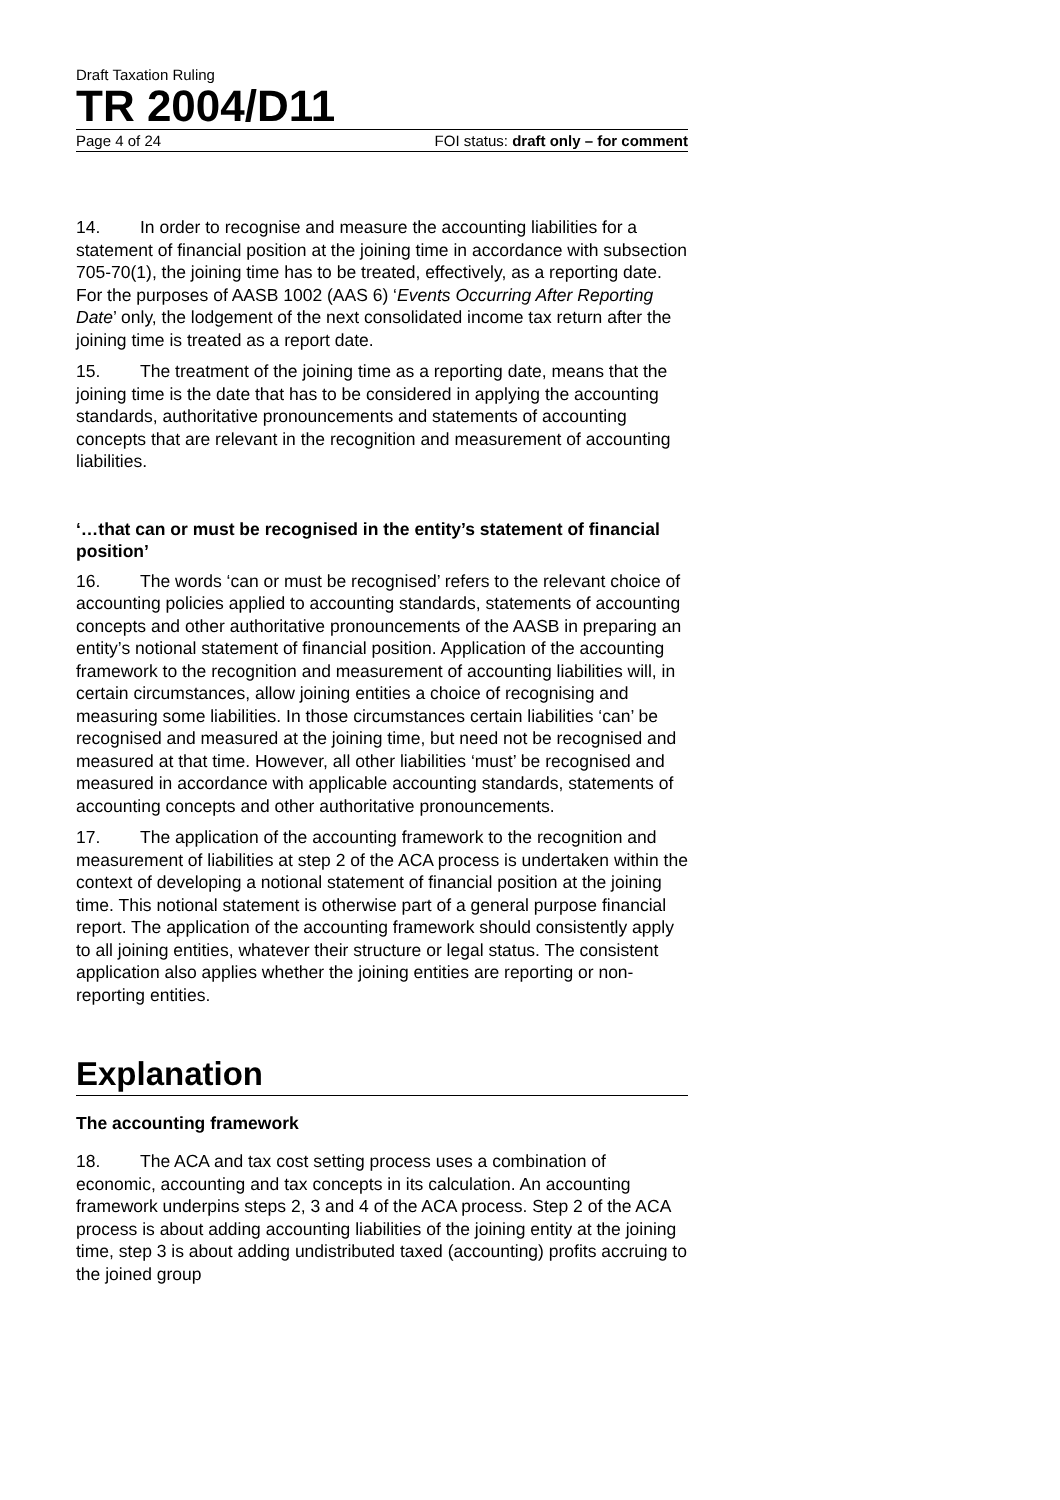Draft Taxation Ruling
TR 2004/D11
Page 4 of 24 FOI status: draft only – for comment
14. In order to recognise and measure the accounting liabilities for a statement of financial position at the joining time in accordance with subsection 705-70(1), the joining time has to be treated, effectively, as a reporting date. For the purposes of AASB 1002 (AAS 6) ‘Events Occurring After Reporting Date’ only, the lodgement of the next consolidated income tax return after the joining time is treated as a report date.
15. The treatment of the joining time as a reporting date, means that the joining time is the date that has to be considered in applying the accounting standards, authoritative pronouncements and statements of accounting concepts that are relevant in the recognition and measurement of accounting liabilities.
‘…that can or must be recognised in the entity’s statement of financial position’
16. The words ‘can or must be recognised’ refers to the relevant choice of accounting policies applied to accounting standards, statements of accounting concepts and other authoritative pronouncements of the AASB in preparing an entity’s notional statement of financial position. Application of the accounting framework to the recognition and measurement of accounting liabilities will, in certain circumstances, allow joining entities a choice of recognising and measuring some liabilities. In those circumstances certain liabilities ‘can’ be recognised and measured at the joining time, but need not be recognised and measured at that time. However, all other liabilities ‘must’ be recognised and measured in accordance with applicable accounting standards, statements of accounting concepts and other authoritative pronouncements.
17. The application of the accounting framework to the recognition and measurement of liabilities at step 2 of the ACA process is undertaken within the context of developing a notional statement of financial position at the joining time. This notional statement is otherwise part of a general purpose financial report. The application of the accounting framework should consistently apply to all joining entities, whatever their structure or legal status. The consistent application also applies whether the joining entities are reporting or non-reporting entities.
Explanation
The accounting framework
18. The ACA and tax cost setting process uses a combination of economic, accounting and tax concepts in its calculation. An accounting framework underpins steps 2, 3 and 4 of the ACA process. Step 2 of the ACA process is about adding accounting liabilities of the joining entity at the joining time, step 3 is about adding undistributed taxed (accounting) profits accruing to the joined group